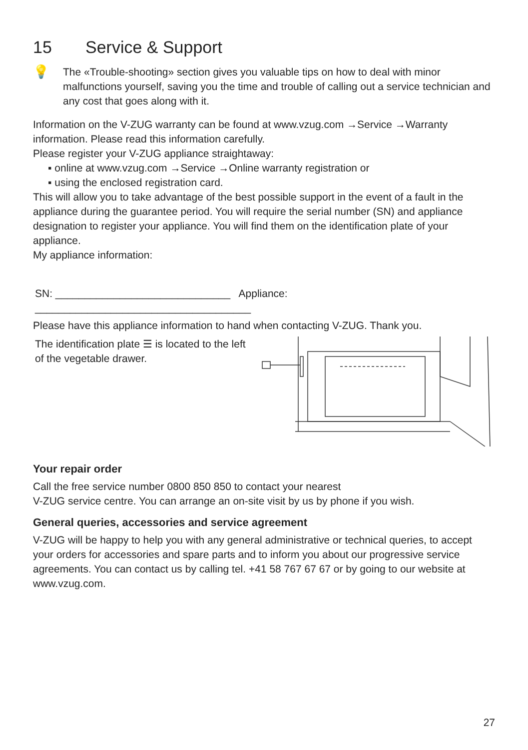15 Service & Support
💡
The «Trouble-shooting» section gives you valuable tips on how to deal with minor malfunctions yourself, saving you the time and trouble of calling out a service technician and any cost that goes along with it.
Information on the V-ZUG warranty can be found at www.vzug.com →Service →Warranty information. Please read this information carefully.
Please register your V-ZUG appliance straightaway:
▪ online at www.vzug.com →Service →Online warranty registration or
▪ using the enclosed registration card.
This will allow you to take advantage of the best possible support in the event of a fault in the appliance during the guarantee period. You will require the serial number (SN) and appliance designation to register your appliance. You will find them on the identification plate of your appliance.
My appliance information:
SN: ______________________________ Appliance: _____________________________________
Please have this appliance information to hand when contacting V-ZUG. Thank you.
The identification plate ☰ is located to the left of the vegetable drawer.
Your repair order
Call the free service number 0800 850 850 to contact your nearest
V-ZUG service centre. You can arrange an on-site visit by us by phone if you wish.
General queries, accessories and service agreement
V-ZUG will be happy to help you with any general administrative or technical queries, to accept your orders for accessories and spare parts and to inform you about our progressive service agreements. You can contact us by calling tel. +41 58 767 67 67 or by going to our website at www.vzug.com.
27